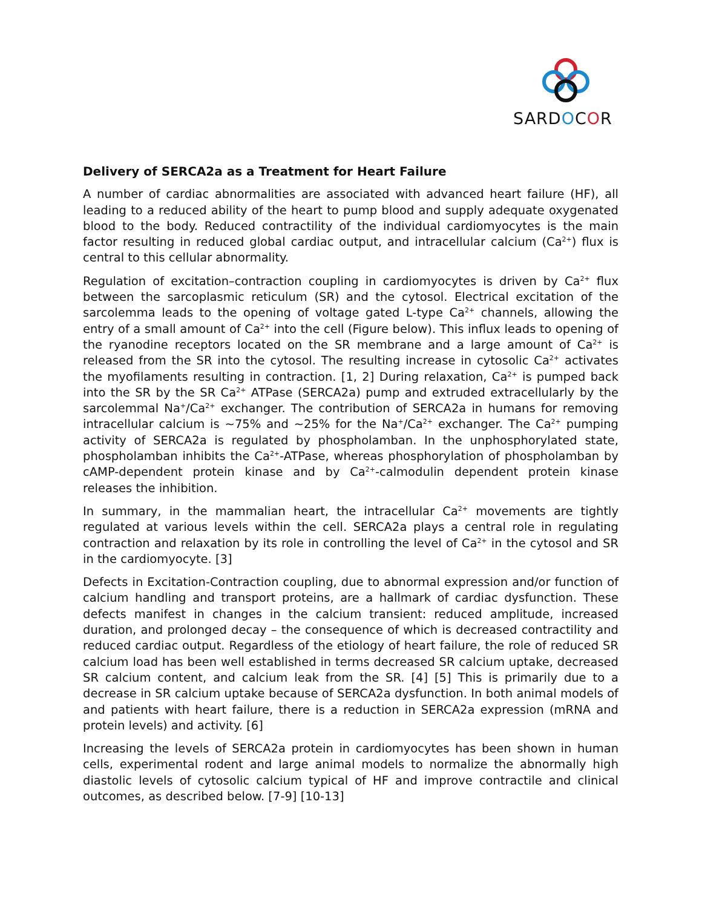SARDOCOR
Delivery of SERCA2a as a Treatment for Heart Failure
A number of cardiac abnormalities are associated with advanced heart failure (HF), all leading to a reduced ability of the heart to pump blood and supply adequate oxygenated blood to the body. Reduced contractility of the individual cardiomyocytes is the main factor resulting in reduced global cardiac output, and intracellular calcium (Ca<sup>2+</sup>) flux is central to this cellular abnormality.
Regulation of excitation–contraction coupling in cardiomyocytes is driven by Ca<sup>2+</sup> flux between the sarcoplasmic reticulum (SR) and the cytosol. Electrical excitation of the sarcolemma leads to the opening of voltage gated L-type Ca<sup>2+</sup> channels, allowing the entry of a small amount of Ca<sup>2+</sup> into the cell (Figure below). This influx leads to opening of the ryanodine receptors located on the SR membrane and a large amount of Ca<sup>2+</sup> is released from the SR into the cytosol. The resulting increase in cytosolic Ca<sup>2+</sup> activates the myofilaments resulting in contraction. [1, 2] During relaxation, Ca<sup>2+</sup> is pumped back into the SR by the SR Ca<sup>2+</sup> ATPase (SERCA2a) pump and extruded extracellularly by the sarcolemmal Na<sup>+</sup>/Ca<sup>2+</sup> exchanger. The contribution of SERCA2a in humans for removing intracellular calcium is ~75% and ~25% for the Na<sup>+</sup>/Ca<sup>2+</sup> exchanger. The Ca<sup>2+</sup> pumping activity of SERCA2a is regulated by phospholamban. In the unphosphorylated state, phospholamban inhibits the Ca<sup>2+</sup>-ATPase, whereas phosphorylation of phospholamban by cAMP-dependent protein kinase and by Ca<sup>2+</sup>-calmodulin dependent protein kinase releases the inhibition.
In summary, in the mammalian heart, the intracellular Ca<sup>2+</sup> movements are tightly regulated at various levels within the cell. SERCA2a plays a central role in regulating contraction and relaxation by its role in controlling the level of Ca<sup>2+</sup> in the cytosol and SR in the cardiomyocyte. [3]
Defects in Excitation-Contraction coupling, due to abnormal expression and/or function of calcium handling and transport proteins, are a hallmark of cardiac dysfunction. These defects manifest in changes in the calcium transient: reduced amplitude, increased duration, and prolonged decay – the consequence of which is decreased contractility and reduced cardiac output. Regardless of the etiology of heart failure, the role of reduced SR calcium load has been well established in terms decreased SR calcium uptake, decreased SR calcium content, and calcium leak from the SR. [4] [5] This is primarily due to a decrease in SR calcium uptake because of SERCA2a dysfunction. In both animal models of and patients with heart failure, there is a reduction in SERCA2a expression (mRNA and protein levels) and activity. [6]
Increasing the levels of SERCA2a protein in cardiomyocytes has been shown in human cells, experimental rodent and large animal models to normalize the abnormally high diastolic levels of cytosolic calcium typical of HF and improve contractile and clinical outcomes, as described below. [7-9] [10-13]